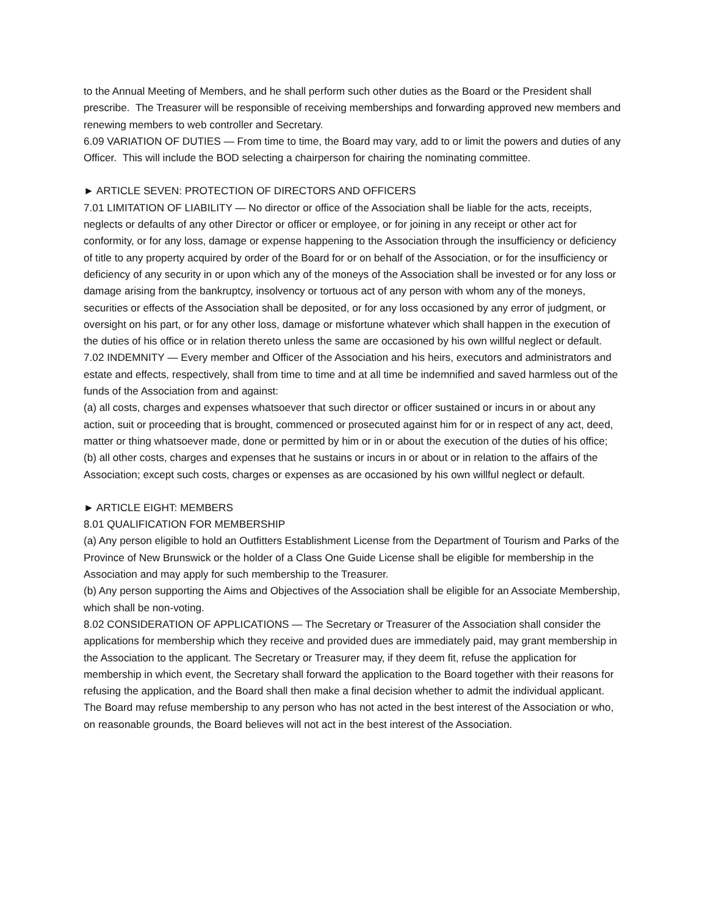to the Annual Meeting of Members, and he shall perform such other duties as the Board or the President shall prescribe. The Treasurer will be responsible of receiving memberships and forwarding approved new members and renewing members to web controller and Secretary.
6.09 VARIATION OF DUTIES — From time to time, the Board may vary, add to or limit the powers and duties of any Officer. This will include the BOD selecting a chairperson for chairing the nominating committee.
► ARTICLE SEVEN: PROTECTION OF DIRECTORS AND OFFICERS
7.01 LIMITATION OF LIABILITY — No director or office of the Association shall be liable for the acts, receipts, neglects or defaults of any other Director or officer or employee, or for joining in any receipt or other act for conformity, or for any loss, damage or expense happening to the Association through the insufficiency or deficiency of title to any property acquired by order of the Board for or on behalf of the Association, or for the insufficiency or deficiency of any security in or upon which any of the moneys of the Association shall be invested or for any loss or damage arising from the bankruptcy, insolvency or tortuous act of any person with whom any of the moneys, securities or effects of the Association shall be deposited, or for any loss occasioned by any error of judgment, or oversight on his part, or for any other loss, damage or misfortune whatever which shall happen in the execution of the duties of his office or in relation thereto unless the same are occasioned by his own willful neglect or default.
7.02 INDEMNITY — Every member and Officer of the Association and his heirs, executors and administrators and estate and effects, respectively, shall from time to time and at all time be indemnified and saved harmless out of the funds of the Association from and against:
(a) all costs, charges and expenses whatsoever that such director or officer sustained or incurs in or about any action, suit or proceeding that is brought, commenced or prosecuted against him for or in respect of any act, deed, matter or thing whatsoever made, done or permitted by him or in or about the execution of the duties of his office;
(b) all other costs, charges and expenses that he sustains or incurs in or about or in relation to the affairs of the Association; except such costs, charges or expenses as are occasioned by his own willful neglect or default.
► ARTICLE EIGHT: MEMBERS
8.01 QUALIFICATION FOR MEMBERSHIP
(a) Any person eligible to hold an Outfitters Establishment License from the Department of Tourism and Parks of the Province of New Brunswick or the holder of a Class One Guide License shall be eligible for membership in the Association and may apply for such membership to the Treasurer.
(b) Any person supporting the Aims and Objectives of the Association shall be eligible for an Associate Membership, which shall be non-voting.
8.02 CONSIDERATION OF APPLICATIONS — The Secretary or Treasurer of the Association shall consider the applications for membership which they receive and provided dues are immediately paid, may grant membership in the Association to the applicant. The Secretary or Treasurer may, if they deem fit, refuse the application for membership in which event, the Secretary shall forward the application to the Board together with their reasons for refusing the application, and the Board shall then make a final decision whether to admit the individual applicant. The Board may refuse membership to any person who has not acted in the best interest of the Association or who, on reasonable grounds, the Board believes will not act in the best interest of the Association.